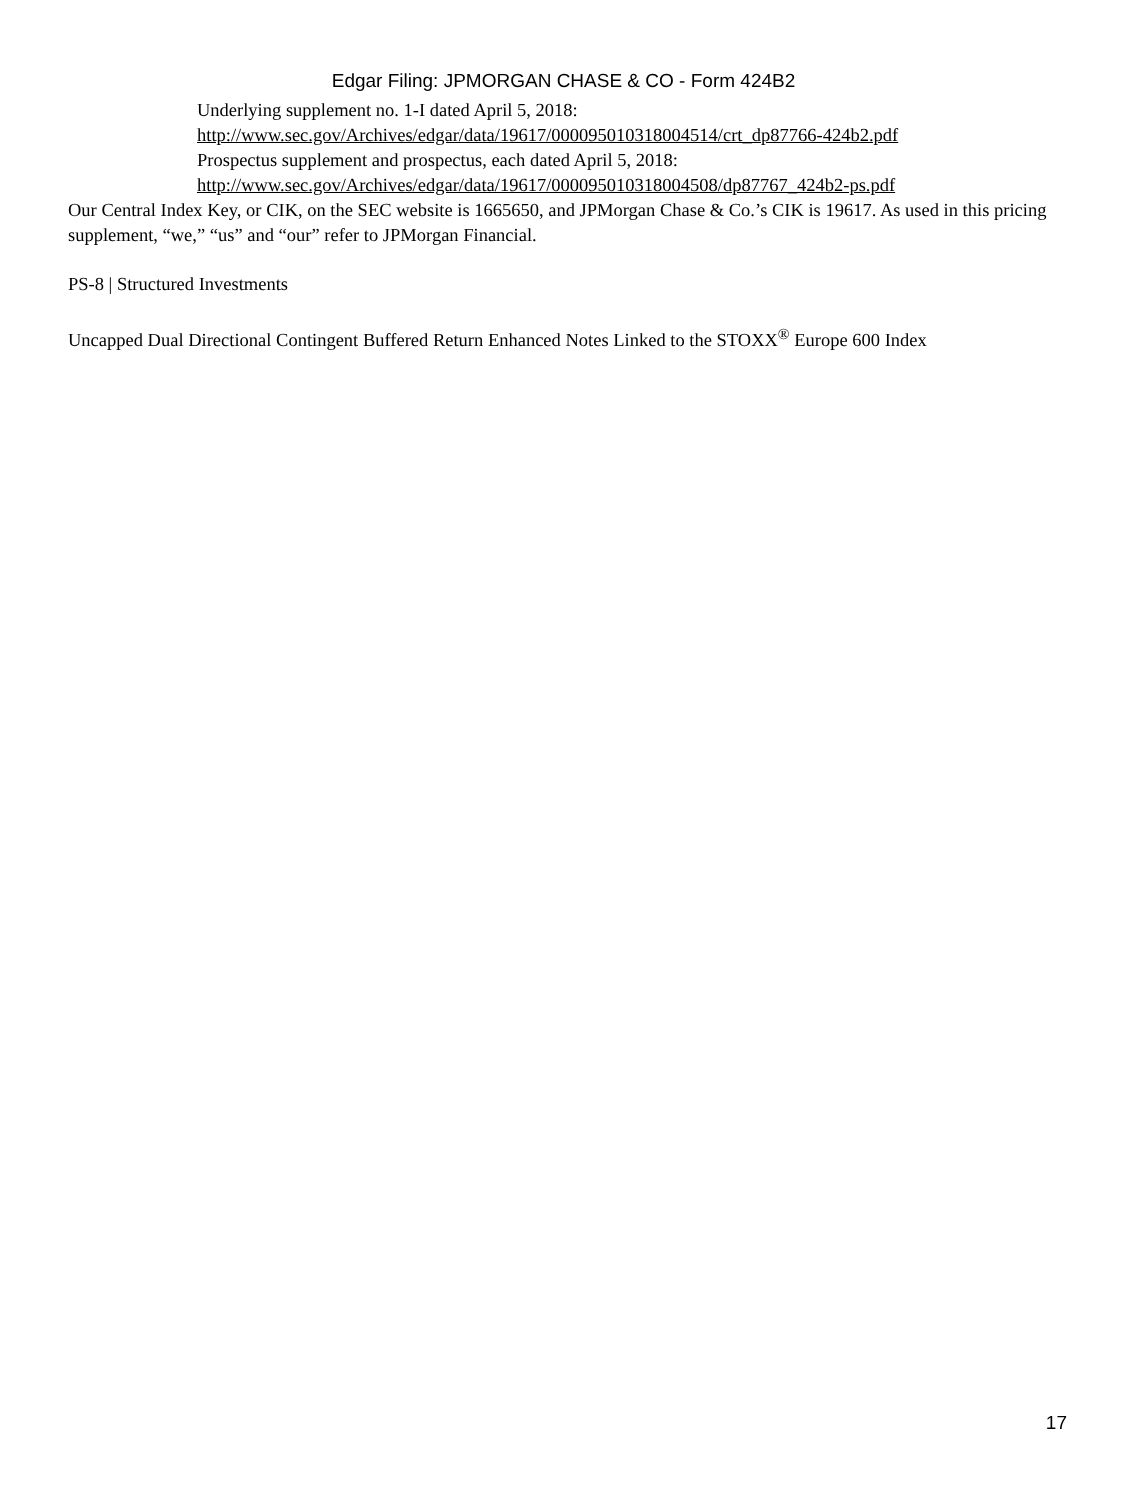Edgar Filing: JPMORGAN CHASE & CO - Form 424B2
Underlying supplement no. 1-I dated April 5, 2018:
http://www.sec.gov/Archives/edgar/data/19617/000095010318004514/crt_dp87766-424b2.pdf
Prospectus supplement and prospectus, each dated April 5, 2018:
http://www.sec.gov/Archives/edgar/data/19617/000095010318004508/dp87767_424b2-ps.pdf
Our Central Index Key, or CIK, on the SEC website is 1665650, and JPMorgan Chase & Co.’s CIK is 19617. As used in this pricing supplement, “we,” “us” and “our” refer to JPMorgan Financial.
PS-8 | Structured Investments
Uncapped Dual Directional Contingent Buffered Return Enhanced Notes Linked to the STOXX<sup>®</sup> Europe 600 Index
17